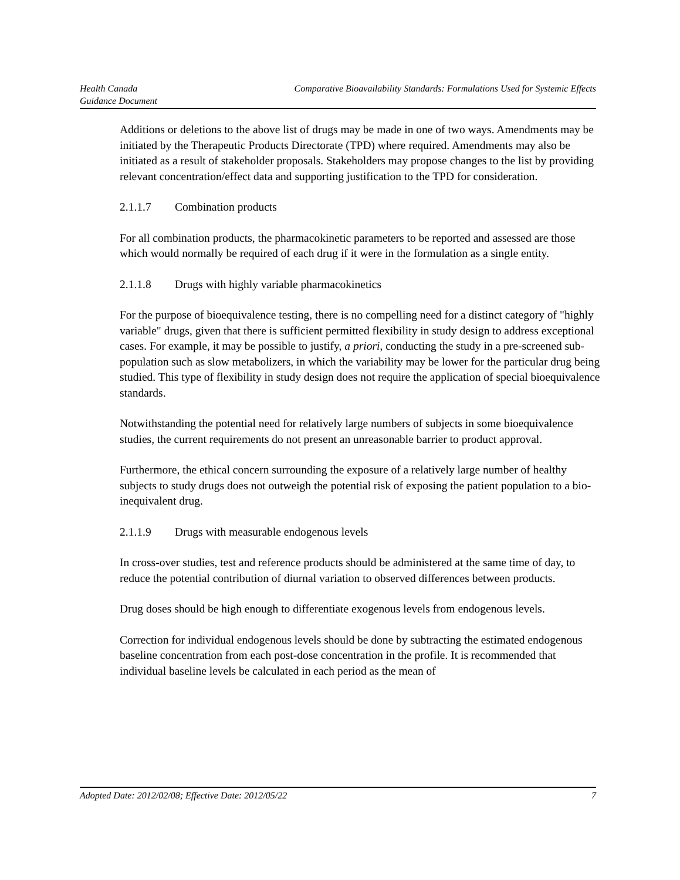Health Canada
Guidance Document
Comparative Bioavailability Standards: Formulations Used for Systemic Effects
Additions or deletions to the above list of drugs may be made in one of two ways. Amendments may be initiated by the Therapeutic Products Directorate (TPD) where required. Amendments may also be initiated as a result of stakeholder proposals. Stakeholders may propose changes to the list by providing relevant concentration/effect data and supporting justification to the TPD for consideration.
2.1.1.7 Combination products
For all combination products, the pharmacokinetic parameters to be reported and assessed are those which would normally be required of each drug if it were in the formulation as a single entity.
2.1.1.8 Drugs with highly variable pharmacokinetics
For the purpose of bioequivalence testing, there is no compelling need for a distinct category of "highly variable" drugs, given that there is sufficient permitted flexibility in study design to address exceptional cases. For example, it may be possible to justify, a priori, conducting the study in a pre-screened sub-population such as slow metabolizers, in which the variability may be lower for the particular drug being studied. This type of flexibility in study design does not require the application of special bioequivalence standards.
Notwithstanding the potential need for relatively large numbers of subjects in some bioequivalence studies, the current requirements do not present an unreasonable barrier to product approval.
Furthermore, the ethical concern surrounding the exposure of a relatively large number of healthy subjects to study drugs does not outweigh the potential risk of exposing the patient population to a bio-inequivalent drug.
2.1.1.9 Drugs with measurable endogenous levels
In cross-over studies, test and reference products should be administered at the same time of day, to reduce the potential contribution of diurnal variation to observed differences between products.
Drug doses should be high enough to differentiate exogenous levels from endogenous levels.
Correction for individual endogenous levels should be done by subtracting the estimated endogenous baseline concentration from each post-dose concentration in the profile. It is recommended that individual baseline levels be calculated in each period as the mean of
Adopted Date: 2012/02/08; Effective Date: 2012/05/22
7